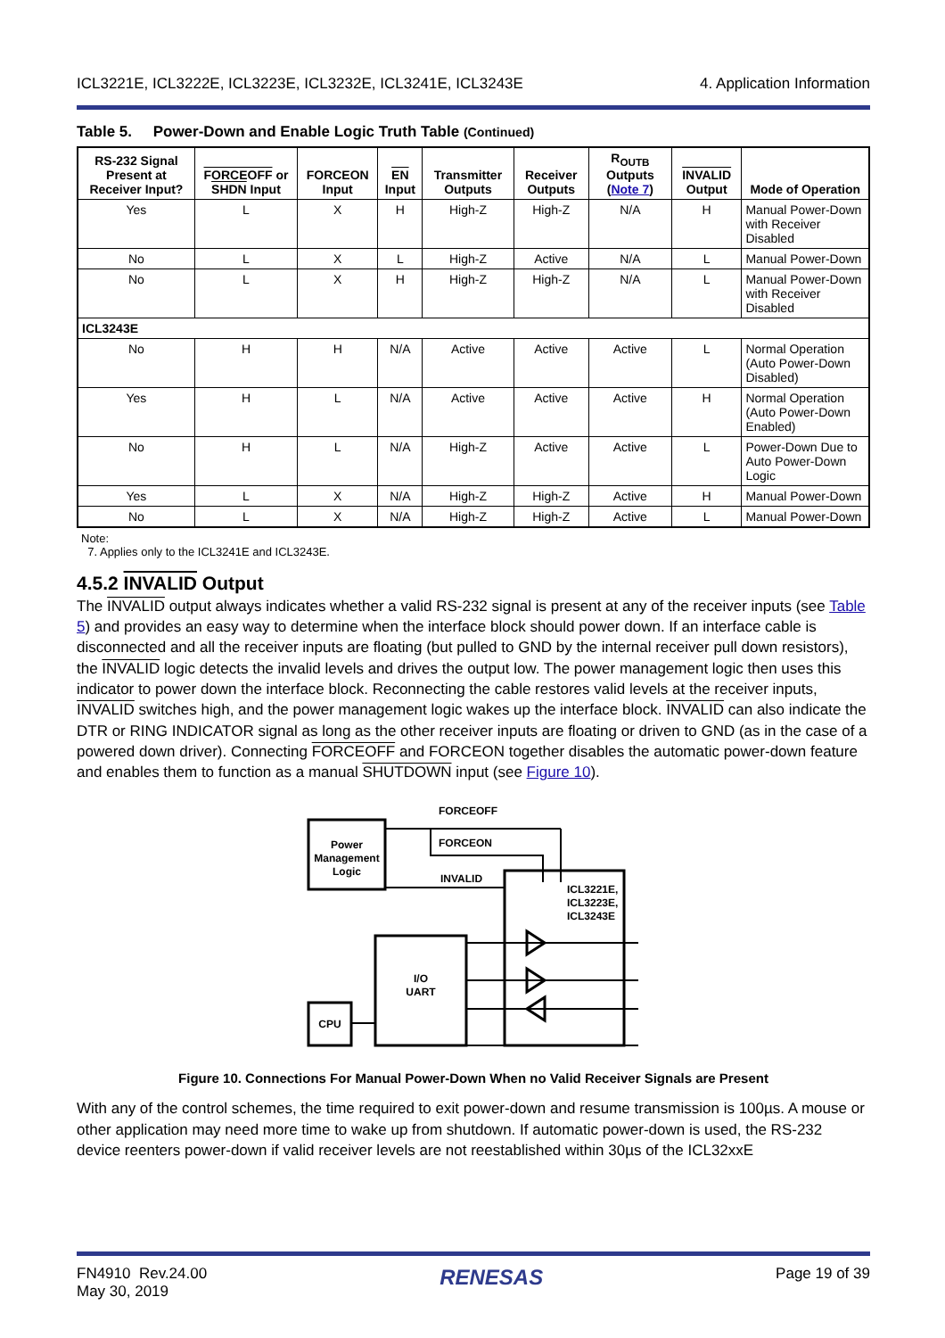ICL3221E, ICL3222E, ICL3223E, ICL3232E, ICL3241E, ICL3243E 4. Application Information
Table 5. Power-Down and Enable Logic Truth Table (Continued)
| RS-232 Signal Present at Receiver Input? | FORCEOFF or SHDN Input | FORCEON Input | EN Input | Transmitter Outputs | Receiver Outputs | R<sub>OUTB</sub> Outputs ( Note 7 ) | INVALID Output | Mode of Operation |
| --- | --- | --- | --- | --- | --- | --- | --- | --- |
| Yes | L | X | H | High-Z | High-Z | N/A | H | Manual Power-Down with Receiver Disabled |
| No | L | X | L | High-Z | Active | N/A | L | Manual Power-Down |
| No | L | X | H | High-Z | High-Z | N/A | L | Manual Power-Down with Receiver Disabled |
| ICL3243E | | | | | | | | |
| No | H | H | N/A | Active | Active | Active | L | Normal Operation (Auto Power-Down Disabled) |
| Yes | H | L | N/A | Active | Active | Active | H | Normal Operation (Auto Power-Down Enabled) |
| No | H | L | N/A | High-Z | Active | Active | L | Power-Down Due to Auto Power-Down Logic |
| Yes | L | X | N/A | High-Z | High-Z | Active | H | Manual Power-Down |
| No | L | X | N/A | High-Z | High-Z | Active | L | Manual Power-Down |
Note:
7. Applies only to the ICL3241E and ICL3243E.
4.5.2 INVALID Output
The INVALID output always indicates whether a valid RS-232 signal is present at any of the receiver inputs (see Table 5) and provides an easy way to determine when the interface block should power down. If an interface cable is disconnected and all the receiver inputs are floating (but pulled to GND by the internal receiver pull down resistors), the INVALID logic detects the invalid levels and drives the output low. The power management logic then uses this indicator to power down the interface block. Reconnecting the cable restores valid levels at the receiver inputs, INVALID switches high, and the power management logic wakes up the interface block. INVALID can also indicate the DTR or RING INDICATOR signal as long as the other receiver inputs are floating or driven to GND (as in the case of a powered down driver). Connecting FORCEOFF and FORCEON together disables the automatic power-down feature and enables them to function as a manual SHUTDOWN input (see Figure 10).
Power
Management
Logic
FORCEOFF
FORCEON
INVALID
ICL3221E,
ICL3223E,
ICL3243E
I/O
UART
CPU
Figure 10. Connections For Manual Power-Down When no Valid Receiver Signals are Present
With any of the control schemes, the time required to exit power-down and resume transmission is 100µs. A mouse or other application may need more time to wake up from shutdown. If automatic power-down is used, the RS-232 device reenters power-down if valid receiver levels are not reestablished within 30µs of the ICL32xxE
FN4910 Rev.24.00
May 30, 2019 RENESAS Page 19 of 39